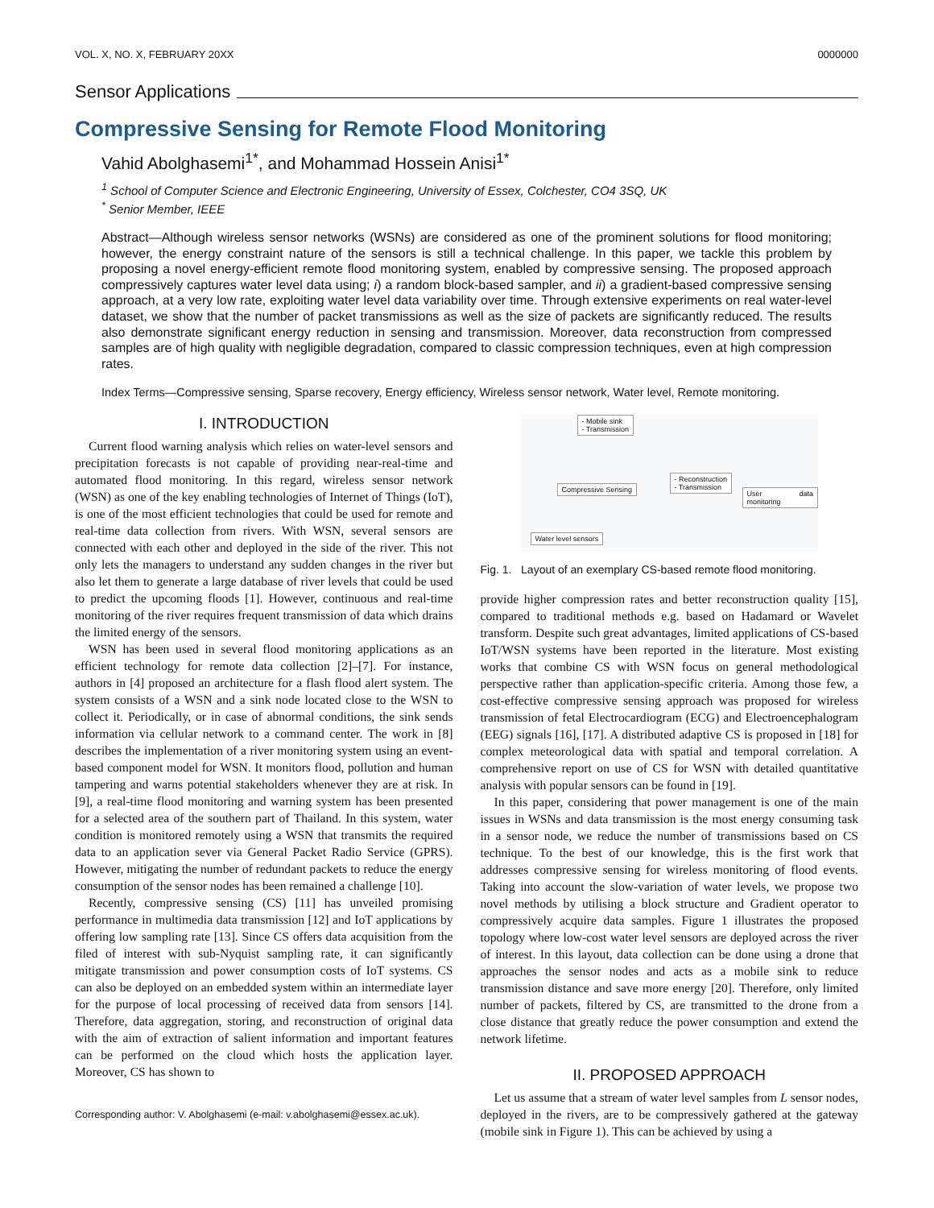VOL. X, NO. X, FEBRUARY 20XX 0000000
Sensor Applications
Compressive Sensing for Remote Flood Monitoring
Vahid Abolghasemi<sup>1*</sup>, and Mohammad Hossein Anisi<sup>1*</sup>
<sup>1</sup> School of Computer Science and Electronic Engineering, University of Essex, Colchester, CO4 3SQ, UK
<sup>*</sup> Senior Member, IEEE
Abstract—Although wireless sensor networks (WSNs) are considered as one of the prominent solutions for flood monitoring; however, the energy constraint nature of the sensors is still a technical challenge. In this paper, we tackle this problem by proposing a novel energy-efficient remote flood monitoring system, enabled by compressive sensing. The proposed approach compressively captures water level data using; i) a random block-based sampler, and ii) a gradient-based compressive sensing approach, at a very low rate, exploiting water level data variability over time. Through extensive experiments on real water-level dataset, we show that the number of packet transmissions as well as the size of packets are significantly reduced. The results also demonstrate significant energy reduction in sensing and transmission. Moreover, data reconstruction from compressed samples are of high quality with negligible degradation, compared to classic compression techniques, even at high compression rates.
Index Terms—Compressive sensing, Sparse recovery, Energy efficiency, Wireless sensor network, Water level, Remote monitoring.
I. INTRODUCTION
Current flood warning analysis which relies on water-level sensors and precipitation forecasts is not capable of providing near-real-time and automated flood monitoring. In this regard, wireless sensor network (WSN) as one of the key enabling technologies of Internet of Things (IoT), is one of the most efficient technologies that could be used for remote and real-time data collection from rivers. With WSN, several sensors are connected with each other and deployed in the side of the river. This not only lets the managers to understand any sudden changes in the river but also let them to generate a large database of river levels that could be used to predict the upcoming floods [1]. However, continuous and real-time monitoring of the river requires frequent transmission of data which drains the limited energy of the sensors.
WSN has been used in several flood monitoring applications as an efficient technology for remote data collection [2]–[7]. For instance, authors in [4] proposed an architecture for a flash flood alert system. The system consists of a WSN and a sink node located close to the WSN to collect it. Periodically, or in case of abnormal conditions, the sink sends information via cellular network to a command center. The work in [8] describes the implementation of a river monitoring system using an event-based component model for WSN. It monitors flood, pollution and human tampering and warns potential stakeholders whenever they are at risk. In [9], a real-time flood monitoring and warning system has been presented for a selected area of the southern part of Thailand. In this system, water condition is monitored remotely using a WSN that transmits the required data to an application sever via General Packet Radio Service (GPRS). However, mitigating the number of redundant packets to reduce the energy consumption of the sensor nodes has been remained a challenge [10].
Recently, compressive sensing (CS) [11] has unveiled promising performance in multimedia data transmission [12] and IoT applications by offering low sampling rate [13]. Since CS offers data acquisition from the filed of interest with sub-Nyquist sampling rate, it can significantly mitigate transmission and power consumption costs of IoT systems. CS can also be deployed on an embedded system within an intermediate layer for the purpose of local processing of received data from sensors [14]. Therefore, data aggregation, storing, and reconstruction of original data with the aim of extraction of salient information and important features can be performed on the cloud which hosts the application layer. Moreover, CS has shown to
Corresponding author: V. Abolghasemi (e-mail: v.abolghasemi@essex.ac.uk).
- Mobile sink
- Transmission
Compressive Sensing
- Reconstruction
- Transmission
User data monitoring
Water level sensors
Fig. 1. Layout of an exemplary CS-based remote flood monitoring.
provide higher compression rates and better reconstruction quality [15], compared to traditional methods e.g. based on Hadamard or Wavelet transform. Despite such great advantages, limited applications of CS-based IoT/WSN systems have been reported in the literature. Most existing works that combine CS with WSN focus on general methodological perspective rather than application-specific criteria. Among those few, a cost-effective compressive sensing approach was proposed for wireless transmission of fetal Electrocardiogram (ECG) and Electroencephalogram (EEG) signals [16], [17]. A distributed adaptive CS is proposed in [18] for complex meteorological data with spatial and temporal correlation. A comprehensive report on use of CS for WSN with detailed quantitative analysis with popular sensors can be found in [19].
In this paper, considering that power management is one of the main issues in WSNs and data transmission is the most energy consuming task in a sensor node, we reduce the number of transmissions based on CS technique. To the best of our knowledge, this is the first work that addresses compressive sensing for wireless monitoring of flood events. Taking into account the slow-variation of water levels, we propose two novel methods by utilising a block structure and Gradient operator to compressively acquire data samples. Figure 1 illustrates the proposed topology where low-cost water level sensors are deployed across the river of interest. In this layout, data collection can be done using a drone that approaches the sensor nodes and acts as a mobile sink to reduce transmission distance and save more energy [20]. Therefore, only limited number of packets, filtered by CS, are transmitted to the drone from a close distance that greatly reduce the power consumption and extend the network lifetime.
II. PROPOSED APPROACH
Let us assume that a stream of water level samples from L sensor nodes, deployed in the rivers, are to be compressively gathered at the gateway (mobile sink in Figure 1). This can be achieved by using a